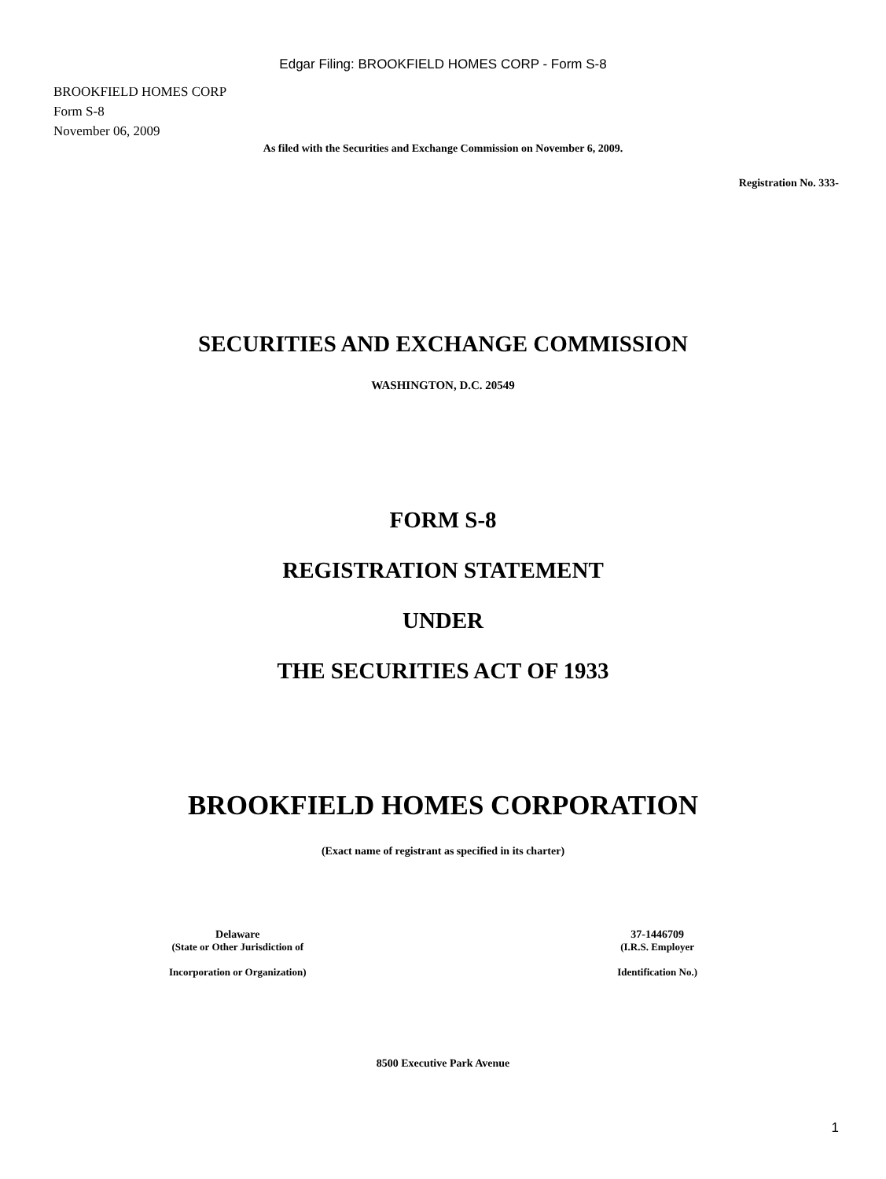Edgar Filing: BROOKFIELD HOMES CORP - Form S-8
BROOKFIELD HOMES CORP
Form S-8
November 06, 2009
As filed with the Securities and Exchange Commission on November 6, 2009.
Registration No. 333-
SECURITIES AND EXCHANGE COMMISSION
WASHINGTON, D.C. 20549
FORM S-8
REGISTRATION STATEMENT
UNDER
THE SECURITIES ACT OF 1933
BROOKFIELD HOMES CORPORATION
(Exact name of registrant as specified in its charter)
Delaware
(State or Other Jurisdiction of
Incorporation or Organization)
37-1446709
(I.R.S. Employer
Identification No.)
8500 Executive Park Avenue
1